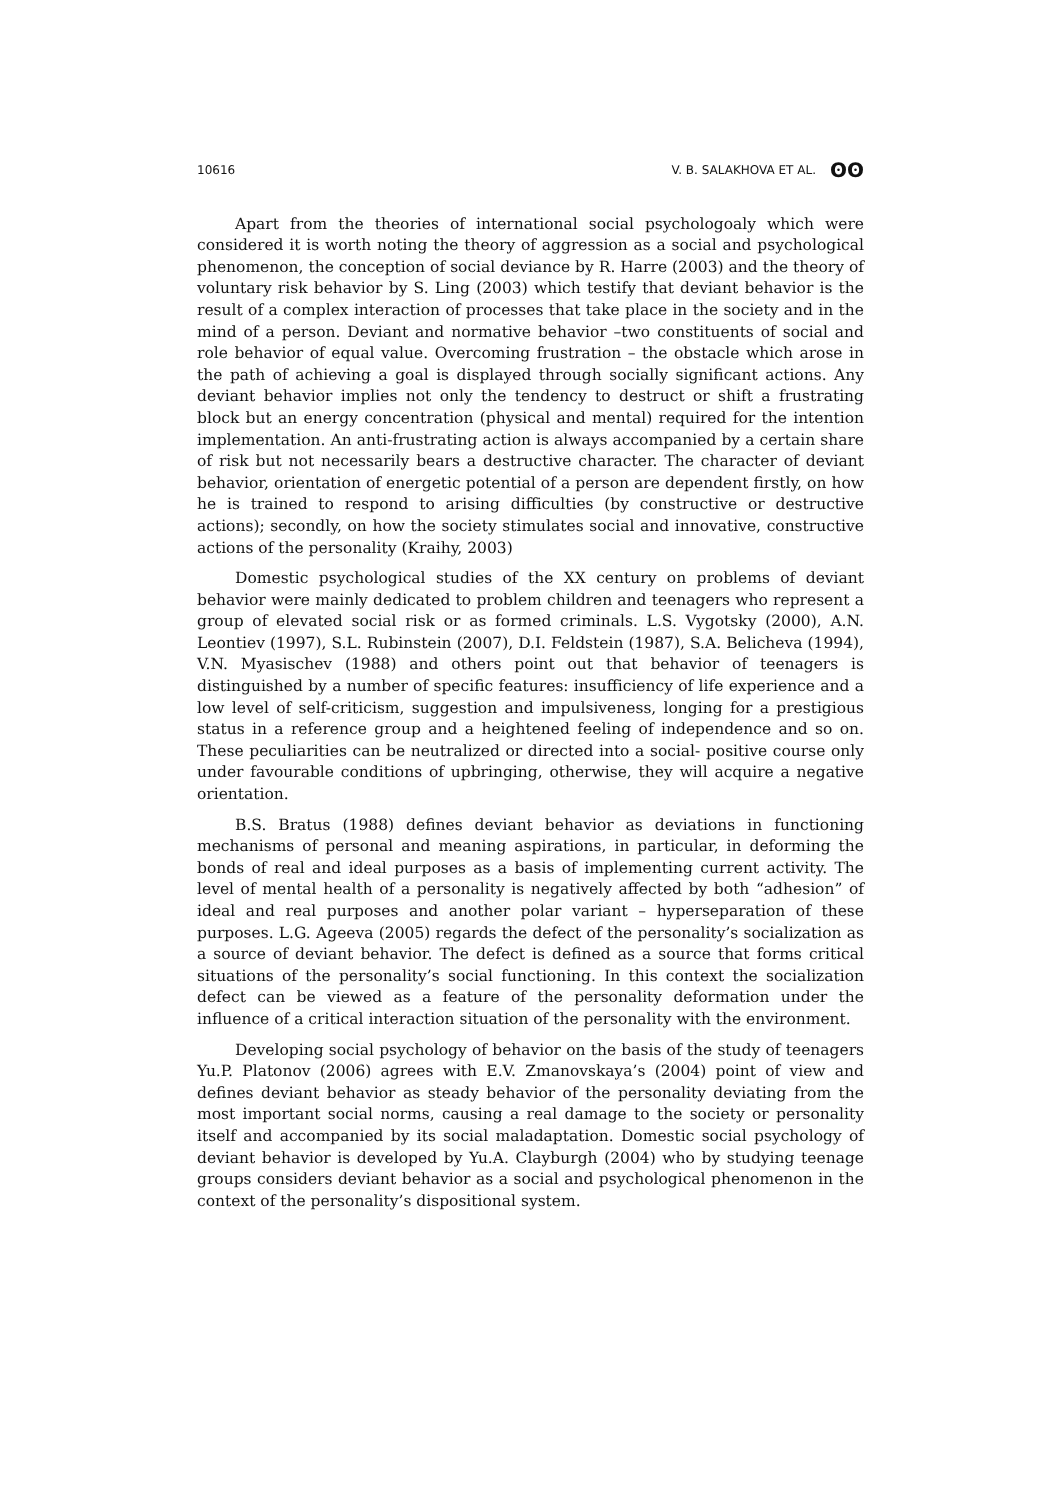10616 V. B. SALAKHOVA ET AL. ʘʘ
Apart from the theories of international social psychologoaly which were considered it is worth noting the theory of aggression as a social and psychological phenomenon, the conception of social deviance by R. Harre (2003) and the theory of voluntary risk behavior by S. Ling (2003) which testify that deviant behavior is the result of a complex interaction of processes that take place in the society and in the mind of a person. Deviant and normative behavior –two constituents of social and role behavior of equal value. Overcoming frustration – the obstacle which arose in the path of achieving a goal is displayed through socially significant actions. Any deviant behavior implies not only the tendency to destruct or shift a frustrating block but an energy concentration (physical and mental) required for the intention implementation. An anti-frustrating action is always accompanied by a certain share of risk but not necessarily bears a destructive character. The character of deviant behavior, orientation of energetic potential of a person are dependent firstly, on how he is trained to respond to arising difficulties (by constructive or destructive actions); secondly, on how the society stimulates social and innovative, constructive actions of the personality (Kraihy, 2003)
Domestic psychological studies of the XX century on problems of deviant behavior were mainly dedicated to problem children and teenagers who represent a group of elevated social risk or as formed criminals. L.S. Vygotsky (2000), A.N. Leontiev (1997), S.L. Rubinstein (2007), D.I. Feldstein (1987), S.A. Belicheva (1994), V.N. Myasischev (1988) and others point out that behavior of teenagers is distinguished by a number of specific features: insufficiency of life experience and a low level of self-criticism, suggestion and impulsiveness, longing for a prestigious status in a reference group and a heightened feeling of independence and so on. These peculiarities can be neutralized or directed into a social- positive course only under favourable conditions of upbringing, otherwise, they will acquire a negative orientation.
B.S. Bratus (1988) defines deviant behavior as deviations in functioning mechanisms of personal and meaning aspirations, in particular, in deforming the bonds of real and ideal purposes as a basis of implementing current activity. The level of mental health of a personality is negatively affected by both “adhesion” of ideal and real purposes and another polar variant – hyperseparation of these purposes. L.G. Ageeva (2005) regards the defect of the personality’s socialization as a source of deviant behavior. The defect is defined as a source that forms critical situations of the personality’s social functioning. In this context the socialization defect can be viewed as a feature of the personality deformation under the influence of a critical interaction situation of the personality with the environment.
Developing social psychology of behavior on the basis of the study of teenagers Yu.P. Platonov (2006) agrees with E.V. Zmanovskaya’s (2004) point of view and defines deviant behavior as steady behavior of the personality deviating from the most important social norms, causing a real damage to the society or personality itself and accompanied by its social maladaptation. Domestic social psychology of deviant behavior is developed by Yu.A. Clayburgh (2004) who by studying teenage groups considers deviant behavior as a social and psychological phenomenon in the context of the personality’s dispositional system.